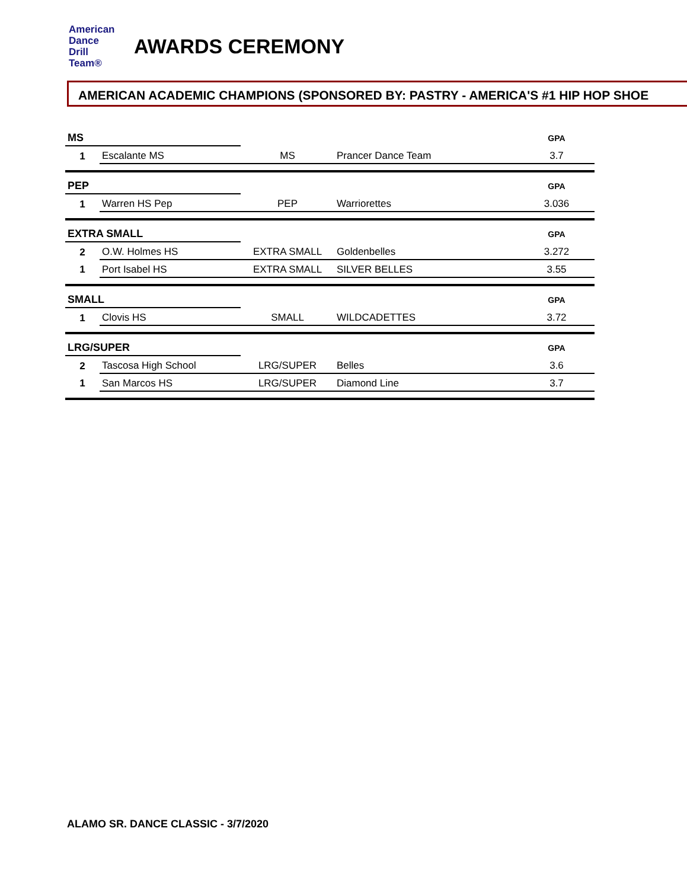American
Dance
Drill
Team®
AWARDS CEREMONY
AMERICAN ACADEMIC CHAMPIONS (SPONSORED BY: PASTRY - AMERICA'S #1 HIP HOP SHOE
| MS | | | | GPA |
| 1 | Escalante MS | MS | Prancer Dance Team | 3.7 |
| PEP | | | | GPA |
| 1 | Warren HS Pep | PEP | Warriorettes | 3.036 |
| EXTRA SMALL | | | | GPA |
| 2 | O.W. Holmes HS | EXTRA SMALL | Goldenbelles | 3.272 |
| 1 | Port Isabel HS | EXTRA SMALL | SILVER BELLES | 3.55 |
| SMALL | | | | GPA |
| 1 | Clovis HS | SMALL | WILDCADETTES | 3.72 |
| LRG/SUPER | | | | GPA |
| 2 | Tascosa High School | LRG/SUPER | Belles | 3.6 |
| 1 | San Marcos HS | LRG/SUPER | Diamond Line | 3.7 |
ALAMO SR. DANCE CLASSIC - 3/7/2020